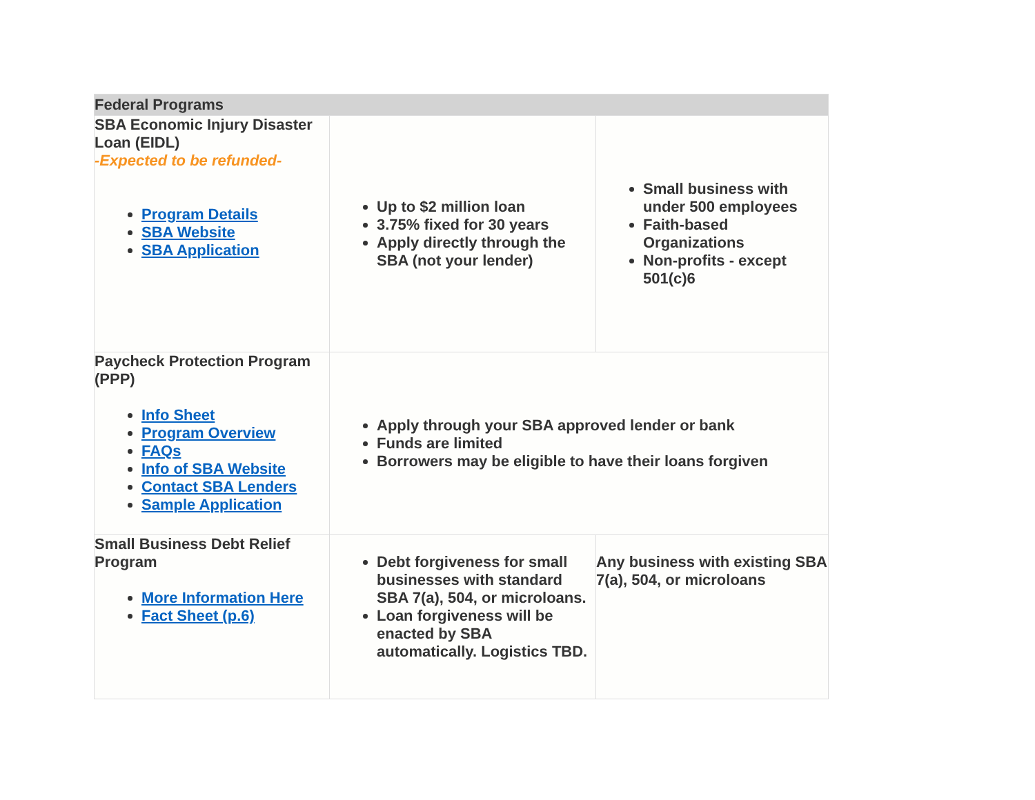| Federal Programs | | |
| --- | --- | --- |
| SBA Economic Injury Disaster Loan (EIDL) -Expected to be refunded- Program Details SBA Website SBA Application | Up to $2 million loan 3.75% fixed for 30 years Apply directly through the SBA (not your lender) | Small business with under 500 employees Faith-based Organizations Non-profits - except 501(c)6 |
| Paycheck Protection Program (PPP) Info Sheet Program Overview FAQs Info of SBA Website Contact SBA Lenders Sample Application | Apply through your SBA approved lender or bank Funds are limited Borrowers may be eligible to have their loans forgiven | |
| Small Business Debt Relief Program More Information Here Fact Sheet (p.6) | Debt forgiveness for small businesses with standard SBA 7(a), 504, or microloans. Loan forgiveness will be enacted by SBA automatically. Logistics TBD. | Any business with existing SBA 7(a), 504, or microloans |